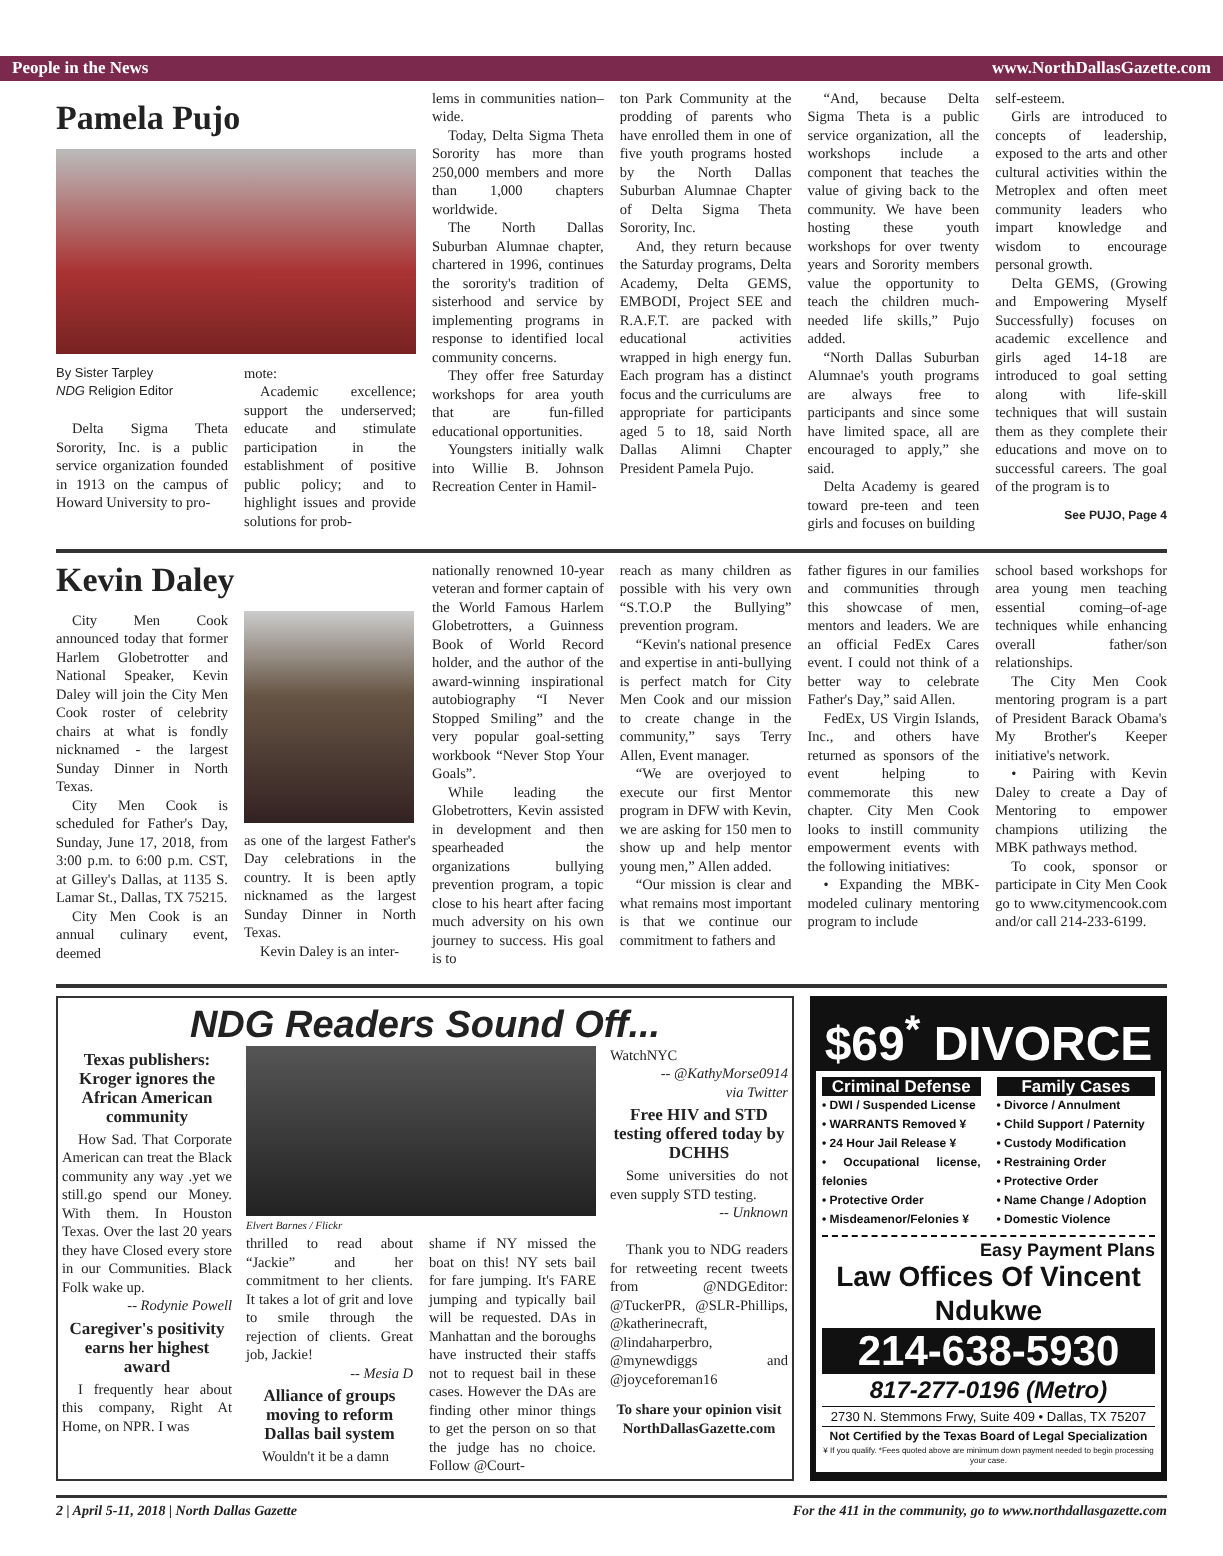People in the News www.NorthDallasGazette.com
Pamela Pujo
By Sister Tarpley
NDG Religion Editor
Delta Sigma Theta Sorority, Inc. is a public service organization founded in 1913 on the campus of Howard University to pro-
mote:
Academic excellence; support the underserved; educate and stimulate participation in the establishment of positive public policy; and to highlight issues and provide solutions for prob-
lems in communities nation–wide.
Today, Delta Sigma Theta Sorority has more than 250,000 members and more than 1,000 chapters worldwide.
The North Dallas Suburban Alumnae chapter, chartered in 1996, continues the sorority's tradition of sisterhood and service by implementing programs in response to identified local community concerns.
They offer free Saturday workshops for area youth that are fun-filled educational opportunities.
Youngsters initially walk into Willie B. Johnson Recreation Center in Hamil-
ton Park Community at the prodding of parents who have enrolled them in one of five youth programs hosted by the North Dallas Suburban Alumnae Chapter of Delta Sigma Theta Sorority, Inc.
And, they return because the Saturday programs, Delta Academy, Delta GEMS, EMBODI, Project SEE and R.A.F.T. are packed with educational activities wrapped in high energy fun. Each program has a distinct focus and the curriculums are appropriate for participants aged 5 to 18, said North Dallas Alimni Chapter President Pamela Pujo.
“And, because Delta Sigma Theta is a public service organization, all the workshops include a component that teaches the value of giving back to the community. We have been hosting these youth workshops for over twenty years and Sorority members value the opportunity to teach the children much-needed life skills,” Pujo added.
“North Dallas Suburban Alumnae's youth programs are always free to participants and since some have limited space, all are encouraged to apply,” she said.
Delta Academy is geared toward pre-teen and teen girls and focuses on building
self-esteem.
Girls are introduced to concepts of leadership, exposed to the arts and other cultural activities within the Metroplex and often meet community leaders who impart knowledge and wisdom to encourage personal growth.
Delta GEMS, (Growing and Empowering Myself Successfully) focuses on academic excellence and girls aged 14-18 are introduced to goal setting along with life-skill techniques that will sustain them as they complete their educations and move on to successful careers. The goal of the program is to
See PUJO, Page 4
Kevin Daley
City Men Cook announced today that former Harlem Globetrotter and National Speaker, Kevin Daley will join the City Men Cook roster of celebrity chairs at what is fondly nicknamed - the largest Sunday Dinner in North Texas.
City Men Cook is scheduled for Father's Day, Sunday, June 17, 2018, from 3:00 p.m. to 6:00 p.m. CST, at Gilley's Dallas, at 1135 S. Lamar St., Dallas, TX 75215.
City Men Cook is an annual culinary event, deemed
as one of the largest Father's Day celebrations in the country. It is been aptly nicknamed as the largest Sunday Dinner in North Texas.
Kevin Daley is an inter-
nationally renowned 10-year veteran and former captain of the World Famous Harlem Globetrotters, a Guinness Book of World Record holder, and the author of the award-winning inspirational autobiography “I Never Stopped Smiling” and the very popular goal-setting workbook “Never Stop Your Goals”.
While leading the Globetrotters, Kevin assisted in development and then spearheaded the organizations bullying prevention program, a topic close to his heart after facing much adversity on his own journey to success. His goal is to
reach as many children as possible with his very own “S.T.O.P the Bullying” prevention program.
“Kevin's national presence and expertise in anti-bullying is perfect match for City Men Cook and our mission to create change in the community,” says Terry Allen, Event manager.
“We are overjoyed to execute our first Mentor program in DFW with Kevin, we are asking for 150 men to show up and help mentor young men,” Allen added.
“Our mission is clear and what remains most important is that we continue our commitment to fathers and
father figures in our families and communities through this showcase of men, mentors and leaders. We are an official FedEx Cares event. I could not think of a better way to celebrate Father's Day,” said Allen.
FedEx, US Virgin Islands, Inc., and others have returned as sponsors of the event helping to commemorate this new chapter. City Men Cook looks to instill community empowerment events with the following initiatives:
• Expanding the MBK-modeled culinary mentoring program to include
school based workshops for area young men teaching essential coming–of-age techniques while enhancing overall father/son relationships.
The City Men Cook mentoring program is a part of President Barack Obama's My Brother's Keeper initiative's network.
• Pairing with Kevin Daley to create a Day of Mentoring to empower champions utilizing the MBK pathways method.
To cook, sponsor or participate in City Men Cook go to www.citymencook.com and/or call 214-233-6199.
NDG Readers Sound Off...
Texas publishers: Kroger ignores the African American community
How Sad. That Corporate American can treat the Black community any way .yet we still.go spend our Money. With them. In Houston Texas. Over the last 20 years they have Closed every store in our Communities. Black Folk wake up.
-- Rodynie Powell
Caregiver's positivity earns her highest award
I frequently hear about this company, Right At Home, on NPR. I was
Elvert Barnes / Flickr
thrilled to read about “Jackie” and her commitment to her clients. It takes a lot of grit and love to smile through the rejection of clients. Great job, Jackie!
-- Mesia D
Alliance of groups moving to reform Dallas bail system
Wouldn't it be a damn
shame if NY missed the boat on this! NY sets bail for fare jumping. It's FARE jumping and typically bail will be requested. DAs in Manhattan and the boroughs have instructed their staffs not to request bail in these cases. However the DAs are finding other minor things to get the person on so that the judge has no choice. Follow @Court-
WatchNYC
-- @KathyMorse0914
via Twitter
Free HIV and STD testing offered today by DCHHS
Some universities do not even supply STD testing.
-- Unknown
Thank you to NDG readers for retweeting recent tweets from @NDGEditor: @TuckerPR, @SLR-Phillips, @katherinecraft, @lindaharperbro, @mynewdiggs and @joyceforeman16
To share your opinion visit NorthDallasGazette.com
$69<sup>*</sup> DIVORCE
Criminal Defense
• DWI / Suspended License
• WARRANTS Removed ¥
• 24 Hour Jail Release ¥
• Occupational license, felonies
• Protective Order
• Misdeamenor/Felonies ¥
Family Cases
• Divorce / Annulment
• Child Support / Paternity
• Custody Modification
• Restraining Order
• Protective Order
• Name Change / Adoption
• Domestic Violence
Easy Payment Plans
Law Offices Of Vincent Ndukwe
214-638-5930
817-277-0196 (Metro)
2730 N. Stemmons Frwy, Suite 409 • Dallas, TX 75207
Not Certified by the Texas Board of Legal Specialization
¥ If you qualify. *Fees quoted above are minimum down payment needed to begin processing your case.
2 | April 5-11, 2018 | North Dallas Gazette For the 411 in the community, go to www.northdallasgazette.com